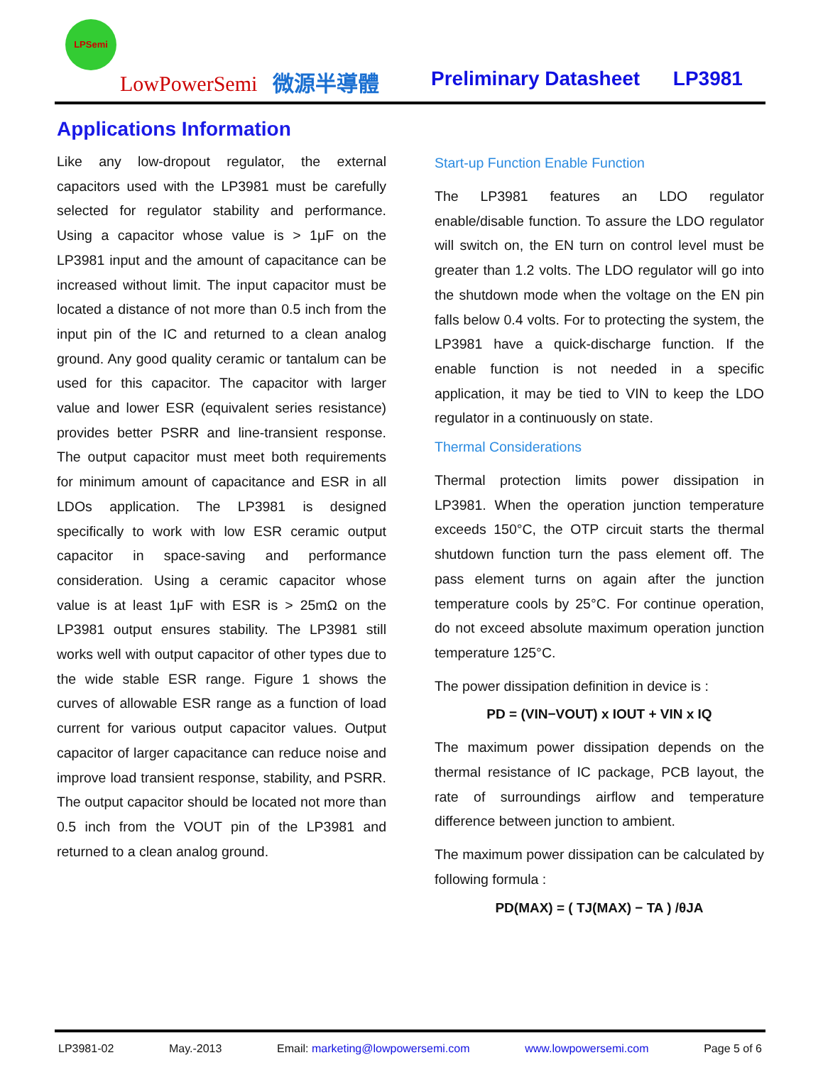LPSemi
LowPowerSemi 微源半導體
Preliminary Datasheet LP3981
Applications Information
Like any low-dropout regulator, the external capacitors used with the LP3981 must be carefully selected for regulator stability and performance. Using a capacitor whose value is > 1μF on the LP3981 input and the amount of capacitance can be increased without limit. The input capacitor must be located a distance of not more than 0.5 inch from the input pin of the IC and returned to a clean analog ground. Any good quality ceramic or tantalum can be used for this capacitor. The capacitor with larger value and lower ESR (equivalent series resistance) provides better PSRR and line-transient response. The output capacitor must meet both requirements for minimum amount of capacitance and ESR in all LDOs application. The LP3981 is designed specifically to work with low ESR ceramic output capacitor in space-saving and performance consideration. Using a ceramic capacitor whose value is at least 1μF with ESR is > 25mΩ on the LP3981 output ensures stability. The LP3981 still works well with output capacitor of other types due to the wide stable ESR range. Figure 1 shows the curves of allowable ESR range as a function of load current for various output capacitor values. Output capacitor of larger capacitance can reduce noise and improve load transient response, stability, and PSRR. The output capacitor should be located not more than 0.5 inch from the VOUT pin of the LP3981 and returned to a clean analog ground.
Start-up Function Enable Function
The LP3981 features an LDO regulator enable/disable function. To assure the LDO regulator will switch on, the EN turn on control level must be greater than 1.2 volts. The LDO regulator will go into the shutdown mode when the voltage on the EN pin falls below 0.4 volts. For to protecting the system, the LP3981 have a quick-discharge function. If the enable function is not needed in a specific application, it may be tied to VIN to keep the LDO regulator in a continuously on state.
Thermal Considerations
Thermal protection limits power dissipation in LP3981. When the operation junction temperature exceeds 150°C, the OTP circuit starts the thermal shutdown function turn the pass element off. The pass element turns on again after the junction temperature cools by 25°C. For continue operation, do not exceed absolute maximum operation junction temperature 125°C.
The power dissipation definition in device is :
PD = (VIN−VOUT) x IOUT + VIN x IQ
The maximum power dissipation depends on the thermal resistance of IC package, PCB layout, the rate of surroundings airflow and temperature difference between junction to ambient.
The maximum power dissipation can be calculated by following formula :
PD(MAX) = ( TJ(MAX) − TA ) /θJA
LP3981-02 May.-2013 Email: marketing@lowpowersemi.com www.lowpowersemi.com Page 5 of 6